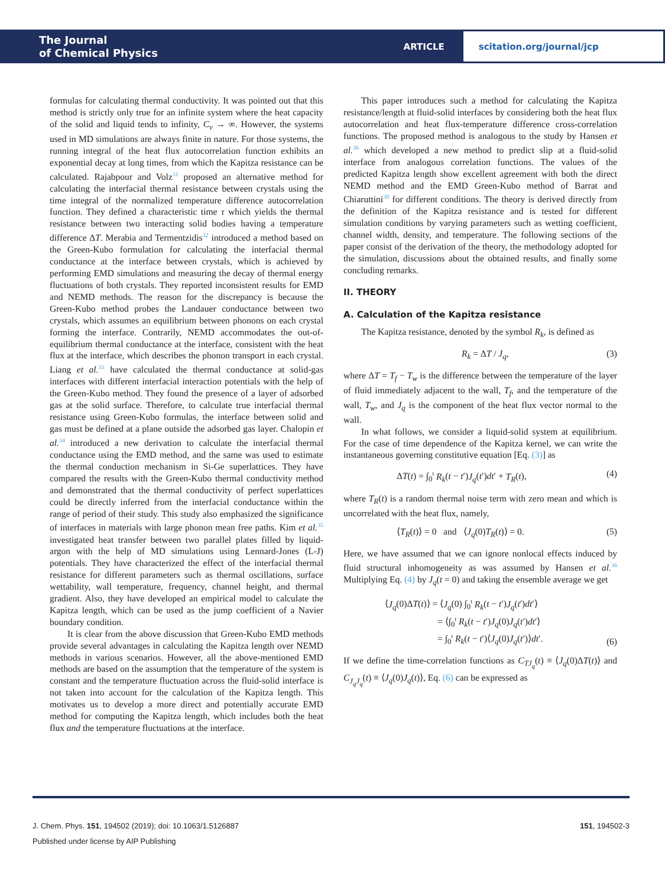The Journal
of Chemical Physics
ARTICLE
scitation.org/journal/jcp
formulas for calculating thermal conductivity. It was pointed out that this method is strictly only true for an infinite system where the heat capacity of the solid and liquid tends to infinity, C<sub>v</sub> → ∞. However, the systems used in MD simulations are always finite in nature. For those systems, the running integral of the heat flux autocorrelation function exhibits an exponential decay at long times, from which the Kapitza resistance can be calculated. Rajabpour and Volz<sup>31</sup> proposed an alternative method for calculating the interfacial thermal resistance between crystals using the time integral of the normalized temperature difference autocorrelation function. They defined a characteristic time τ which yields the thermal resistance between two interacting solid bodies having a temperature difference ΔT. Merabia and Termentzidis<sup>32</sup> introduced a method based on the Green-Kubo formulation for calculating the interfacial thermal conductance at the interface between crystals, which is achieved by performing EMD simulations and measuring the decay of thermal energy fluctuations of both crystals. They reported inconsistent results for EMD and NEMD methods. The reason for the discrepancy is because the Green-Kubo method probes the Landauer conductance between two crystals, which assumes an equilibrium between phonons on each crystal forming the interface. Contrarily, NEMD accommodates the out-of-equilibrium thermal conductance at the interface, consistent with the heat flux at the interface, which describes the phonon transport in each crystal. Liang et al.<sup>33</sup> have calculated the thermal conductance at solid-gas interfaces with different interfacial interaction potentials with the help of the Green-Kubo method. They found the presence of a layer of adsorbed gas at the solid surface. Therefore, to calculate true interfacial thermal resistance using Green-Kubo formulas, the interface between solid and gas must be defined at a plane outside the adsorbed gas layer. Chalopin et al.<sup>34</sup> introduced a new derivation to calculate the interfacial thermal conductance using the EMD method, and the same was used to estimate the thermal conduction mechanism in Si-Ge superlattices. They have compared the results with the Green-Kubo thermal conductivity method and demonstrated that the thermal conductivity of perfect superlattices could be directly inferred from the interfacial conductance within the range of period of their study. This study also emphasized the significance of interfaces in materials with large phonon mean free paths. Kim et al.<sup>35</sup> investigated heat transfer between two parallel plates filled by liquid-argon with the help of MD simulations using Lennard-Jones (L-J) potentials. They have characterized the effect of the interfacial thermal resistance for different parameters such as thermal oscillations, surface wettability, wall temperature, frequency, channel height, and thermal gradient. Also, they have developed an empirical model to calculate the Kapitza length, which can be used as the jump coefficient of a Navier boundary condition.
It is clear from the above discussion that Green-Kubo EMD methods provide several advantages in calculating the Kapitza length over NEMD methods in various scenarios. However, all the above-mentioned EMD methods are based on the assumption that the temperature of the system is constant and the temperature fluctuation across the fluid-solid interface is not taken into account for the calculation of the Kapitza length. This motivates us to develop a more direct and potentially accurate EMD method for computing the Kapitza length, which includes both the heat flux and the temperature fluctuations at the interface.
This paper introduces such a method for calculating the Kapitza resistance/length at fluid-solid interfaces by considering both the heat flux autocorrelation and heat flux-temperature difference cross-correlation functions. The proposed method is analogous to the study by Hansen et al.<sup>36</sup> which developed a new method to predict slip at a fluid-solid interface from analogous correlation functions. The values of the predicted Kapitza length show excellent agreement with both the direct NEMD method and the EMD Green-Kubo method of Barrat and Chiaruttini<sup>30</sup> for different conditions. The theory is derived directly from the definition of the Kapitza resistance and is tested for different simulation conditions by varying parameters such as wetting coefficient, channel width, density, and temperature. The following sections of the paper consist of the derivation of the theory, the methodology adopted for the simulation, discussions about the obtained results, and finally some concluding remarks.
II. THEORY
A. Calculation of the Kapitza resistance
The Kapitza resistance, denoted by the symbol R<sub>k</sub>, is defined as
R<sub>k</sub> = ΔT / J<sub>q</sub>, (3)
where ΔT = T<sub>f</sub> − T<sub>w</sub> is the difference between the temperature of the layer of fluid immediately adjacent to the wall, T<sub>f</sub>, and the temperature of the wall, T<sub>w</sub>, and J<sub>q</sub> is the component of the heat flux vector normal to the wall.
In what follows, we consider a liquid-solid system at equilibrium. For the case of time dependence of the Kapitza kernel, we can write the instantaneous governing constitutive equation [Eq. (3)] as
ΔT(t) = ∫<sub>0</sub><sup>t</sup> R<sub>k</sub>(t − t′)J<sub>q</sub>(t′)dt′ + T<sub>R</sub>(t), (4)
where T<sub>R</sub>(t) is a random thermal noise term with zero mean and which is uncorrelated with the heat flux, namely,
⟨T<sub>R</sub>(t)⟩ = 0 and ⟨J<sub>q</sub>(0)T<sub>R</sub>(t)⟩ = 0. (5)
Here, we have assumed that we can ignore nonlocal effects induced by fluid structural inhomogeneity as was assumed by Hansen et al.<sup>36</sup> Multiplying Eq. (4) by J<sub>q</sub>(t = 0) and taking the ensemble average we get
⟨J<sub>q</sub>(0)ΔT(t)⟩ = ⟨J<sub>q</sub>(0) ∫<sub>0</sub><sup>t</sup> R<sub>k</sub>(t − t′)J<sub>q</sub>(t′)dt′⟩
= ⟨∫<sub>0</sub><sup>t</sup> R<sub>k</sub>(t − t′)J<sub>q</sub>(0)J<sub>q</sub>(t′)dt′⟩
= ∫<sub>0</sub><sup>t</sup> R<sub>k</sub>(t − t′)⟨J<sub>q</sub>(0)J<sub>q</sub>(t′)⟩dt′. (6)
If we define the time-correlation functions as C<sub>TJ<sub>q</sub></sub>(t) ≡ ⟨J<sub>q</sub>(0)ΔT(t)⟩ and C<sub>J<sub>q</sub>J<sub>q</sub></sub>(t) ≡ ⟨J<sub>q</sub>(0)J<sub>q</sub>(t)⟩, Eq. (6) can be expressed as
J. Chem. Phys. 151, 194502 (2019); doi: 10.1063/1.5126887 151, 194502-3
Published under license by AIP Publishing